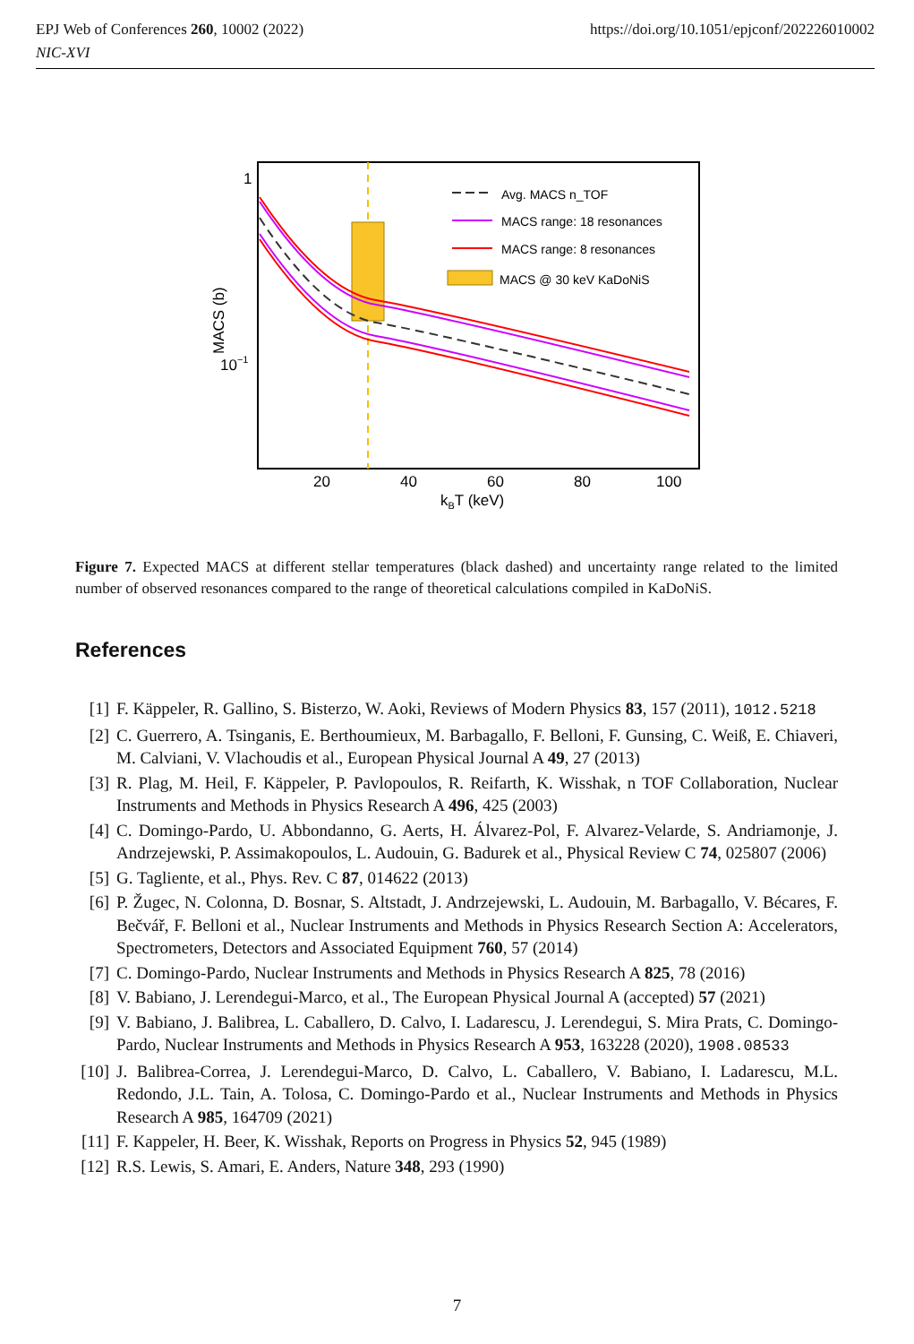https://doi.org/10.1051/epjconf/202226010002 EPJ Web of Conferences 260, 10002 (2022)
NIC-XVI
Avg. MACS n_TOF
MACS range: 18 resonances
MACS range: 8 resonances
MACS @ 30 keV KaDoNiS
1
10−1
20
40
60
80
100
kBT (keV)
MACS (b)
Figure 7. Expected MACS at different stellar temperatures (black dashed) and uncertainty range related to the limited number of observed resonances compared to the range of theoretical calculations compiled in KaDoNiS.
References
[1] F. Käppeler, R. Gallino, S. Bisterzo, W. Aoki, Reviews of Modern Physics 83, 157 (2011), 1012.5218
[2] C. Guerrero, A. Tsinganis, E. Berthoumieux, M. Barbagallo, F. Belloni, F. Gunsing, C. Weiß, E. Chiaveri, M. Calviani, V. Vlachoudis et al., European Physical Journal A 49, 27 (2013)
[3] R. Plag, M. Heil, F. Käppeler, P. Pavlopoulos, R. Reifarth, K. Wisshak, n TOF Collaboration, Nuclear Instruments and Methods in Physics Research A 496, 425 (2003)
[4] C. Domingo-Pardo, U. Abbondanno, G. Aerts, H. Álvarez-Pol, F. Alvarez-Velarde, S. Andriamonje, J. Andrzejewski, P. Assimakopoulos, L. Audouin, G. Badurek et al., Physical Review C 74, 025807 (2006)
[5] G. Tagliente, et al., Phys. Rev. C 87, 014622 (2013)
[6] P. Žugec, N. Colonna, D. Bosnar, S. Altstadt, J. Andrzejewski, L. Audouin, M. Barbagallo, V. Bécares, F. Bečvář, F. Belloni et al., Nuclear Instruments and Methods in Physics Research Section A: Accelerators, Spectrometers, Detectors and Associated Equipment 760, 57 (2014)
[7] C. Domingo-Pardo, Nuclear Instruments and Methods in Physics Research A 825, 78 (2016)
[8] V. Babiano, J. Lerendegui-Marco, et al., The European Physical Journal A (accepted) 57 (2021)
[9] V. Babiano, J. Balibrea, L. Caballero, D. Calvo, I. Ladarescu, J. Lerendegui, S. Mira Prats, C. Domingo-Pardo, Nuclear Instruments and Methods in Physics Research A 953, 163228 (2020), 1908.08533
[10] J. Balibrea-Correa, J. Lerendegui-Marco, D. Calvo, L. Caballero, V. Babiano, I. Ladarescu, M.L. Redondo, J.L. Tain, A. Tolosa, C. Domingo-Pardo et al., Nuclear Instruments and Methods in Physics Research A 985, 164709 (2021)
[11] F. Kappeler, H. Beer, K. Wisshak, Reports on Progress in Physics 52, 945 (1989)
[12] R.S. Lewis, S. Amari, E. Anders, Nature 348, 293 (1990)
7